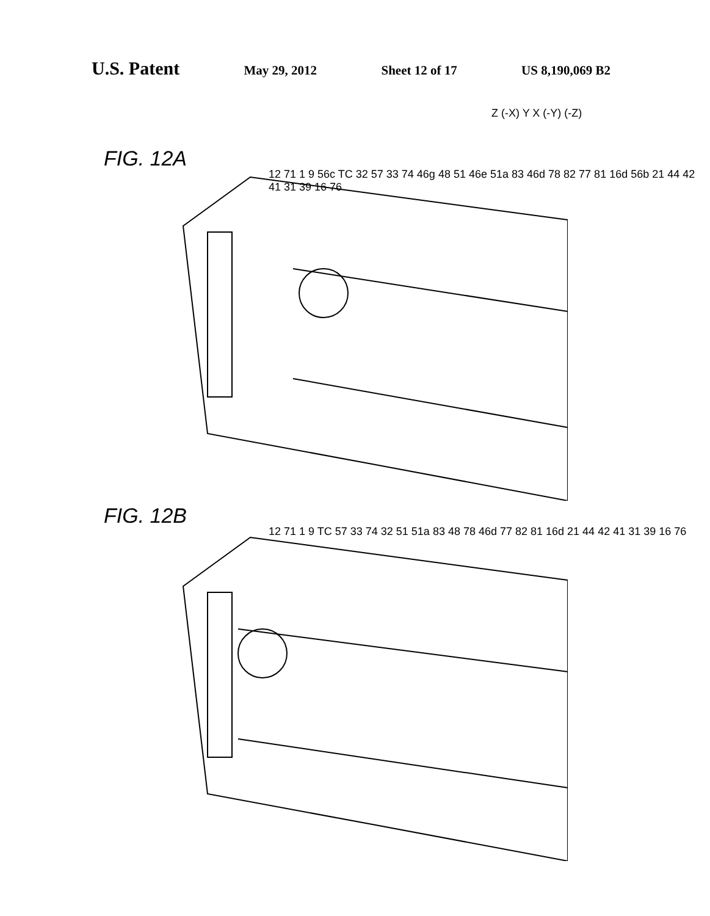U.S. Patent May 29, 2012 Sheet 12 of 17 US 8,190,069 B2
Z (-X) Y X (-Y) (-Z)
FIG. 12A
12 71 1 9 56c TC 32 57 33 74 46g 48 51 46e 51a 83 46d 78 82 77 81 16d 56b 21 44 42 41 31 39 16 76
FIG. 12B
12 71 1 9 TC 57 33 74 32 51 51a 83 48 78 46d 77 82 81 16d 21 44 42 41 31 39 16 76